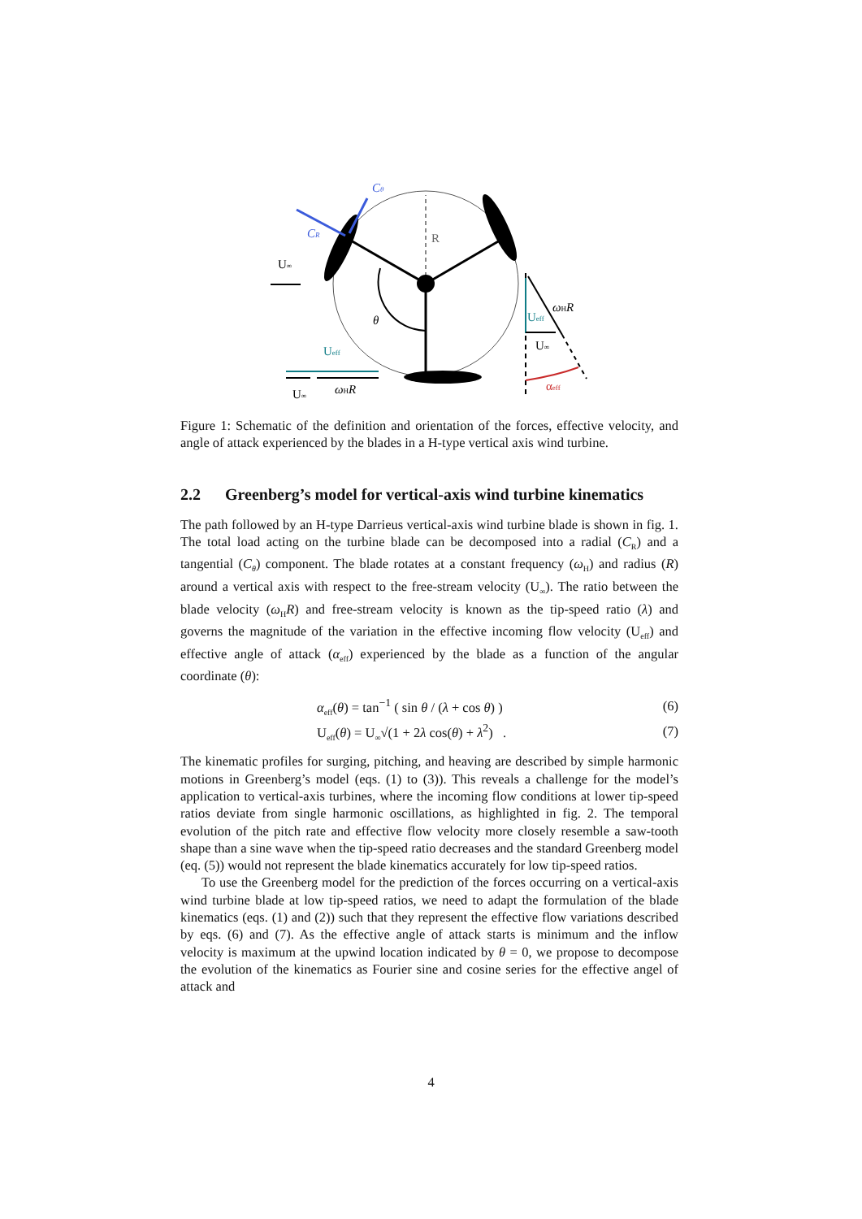R
Cθ
CR
U∞
θ
Ueff
U∞
ωHR
ωHR
Ueff
U∞
αeff
Figure 1: Schematic of the definition and orientation of the forces, effective velocity, and angle of attack experienced by the blades in a H-type vertical axis wind turbine.
2.2 Greenberg’s model for vertical-axis wind turbine kinematics
The path followed by an H-type Darrieus vertical-axis wind turbine blade is shown in fig. 1. The total load acting on the turbine blade can be decomposed into a radial (C<sub>R</sub>) and a tangential (C<sub>θ</sub>) component. The blade rotates at a constant frequency (ω<sub>H</sub>) and radius (R) around a vertical axis with respect to the free-stream velocity (U<sub>∞</sub>). The ratio between the blade velocity (ω<sub>H</sub>R) and free-stream velocity is known as the tip-speed ratio (λ) and governs the magnitude of the variation in the effective incoming flow velocity (U<sub>eff</sub>) and effective angle of attack (α<sub>eff</sub>) experienced by the blade as a function of the angular coordinate (θ):
α<sub>eff</sub>(θ) = tan<sup>−1</sup> ( sin θ / (λ + cos θ) ) (6)
U<sub>eff</sub>(θ) = U<sub>∞</sub>√(1 + 2λ cos(θ) + λ<sup>2</sup>) . (7)
The kinematic profiles for surging, pitching, and heaving are described by simple harmonic motions in Greenberg’s model (eqs. (1) to (3)). This reveals a challenge for the model’s application to vertical-axis turbines, where the incoming flow conditions at lower tip-speed ratios deviate from single harmonic oscillations, as highlighted in fig. 2. The temporal evolution of the pitch rate and effective flow velocity more closely resemble a saw-tooth shape than a sine wave when the tip-speed ratio decreases and the standard Greenberg model (eq. (5)) would not represent the blade kinematics accurately for low tip-speed ratios.
To use the Greenberg model for the prediction of the forces occurring on a vertical-axis wind turbine blade at low tip-speed ratios, we need to adapt the formulation of the blade kinematics (eqs. (1) and (2)) such that they represent the effective flow variations described by eqs. (6) and (7). As the effective angle of attack starts is minimum and the inflow velocity is maximum at the upwind location indicated by θ = 0, we propose to decompose the evolution of the kinematics as Fourier sine and cosine series for the effective angel of attack and
4